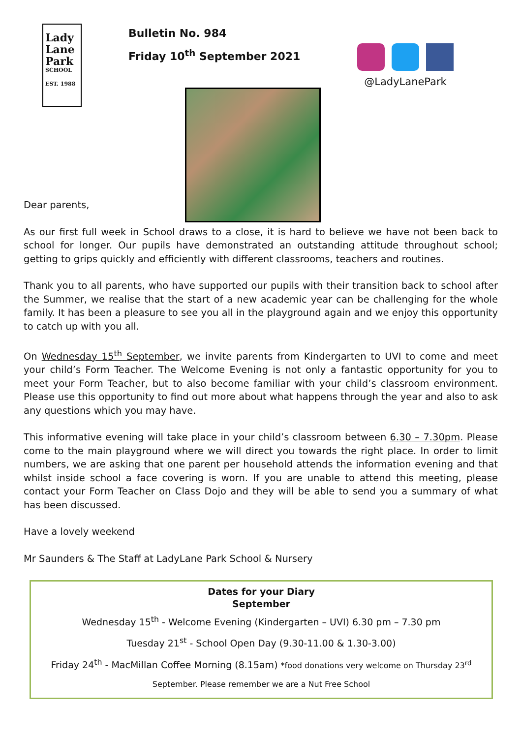Lady
Lane
Park
SCHOOL
EST. 1988
Bulletin No. 984
Friday 10<sup>th</sup> September 2021
@LadyLanePark
Dear parents,
As our first full week in School draws to a close, it is hard to believe we have not been back to school for longer. Our pupils have demonstrated an outstanding attitude throughout school; getting to grips quickly and efficiently with different classrooms, teachers and routines.
Thank you to all parents, who have supported our pupils with their transition back to school after the Summer, we realise that the start of a new academic year can be challenging for the whole family. It has been a pleasure to see you all in the playground again and we enjoy this opportunity to catch up with you all.
On Wednesday 15<sup>th</sup> September, we invite parents from Kindergarten to UVI to come and meet your child’s Form Teacher. The Welcome Evening is not only a fantastic opportunity for you to meet your Form Teacher, but to also become familiar with your child’s classroom environment. Please use this opportunity to find out more about what happens through the year and also to ask any questions which you may have.
This informative evening will take place in your child’s classroom between 6.30 – 7.30pm. Please come to the main playground where we will direct you towards the right place. In order to limit numbers, we are asking that one parent per household attends the information evening and that whilst inside school a face covering is worn. If you are unable to attend this meeting, please contact your Form Teacher on Class Dojo and they will be able to send you a summary of what has been discussed.
Have a lovely weekend
Mr Saunders & The Staff at LadyLane Park School & Nursery
Dates for your Diary
September
Wednesday 15<sup>th</sup> - Welcome Evening (Kindergarten – UVI) 6.30 pm – 7.30 pm
Tuesday 21<sup>st</sup> - School Open Day (9.30-11.00 & 1.30-3.00)
Friday 24<sup>th</sup> - MacMillan Coffee Morning (8.15am) *food donations very welcome on Thursday 23<sup>rd</sup>
September. Please remember we are a Nut Free School